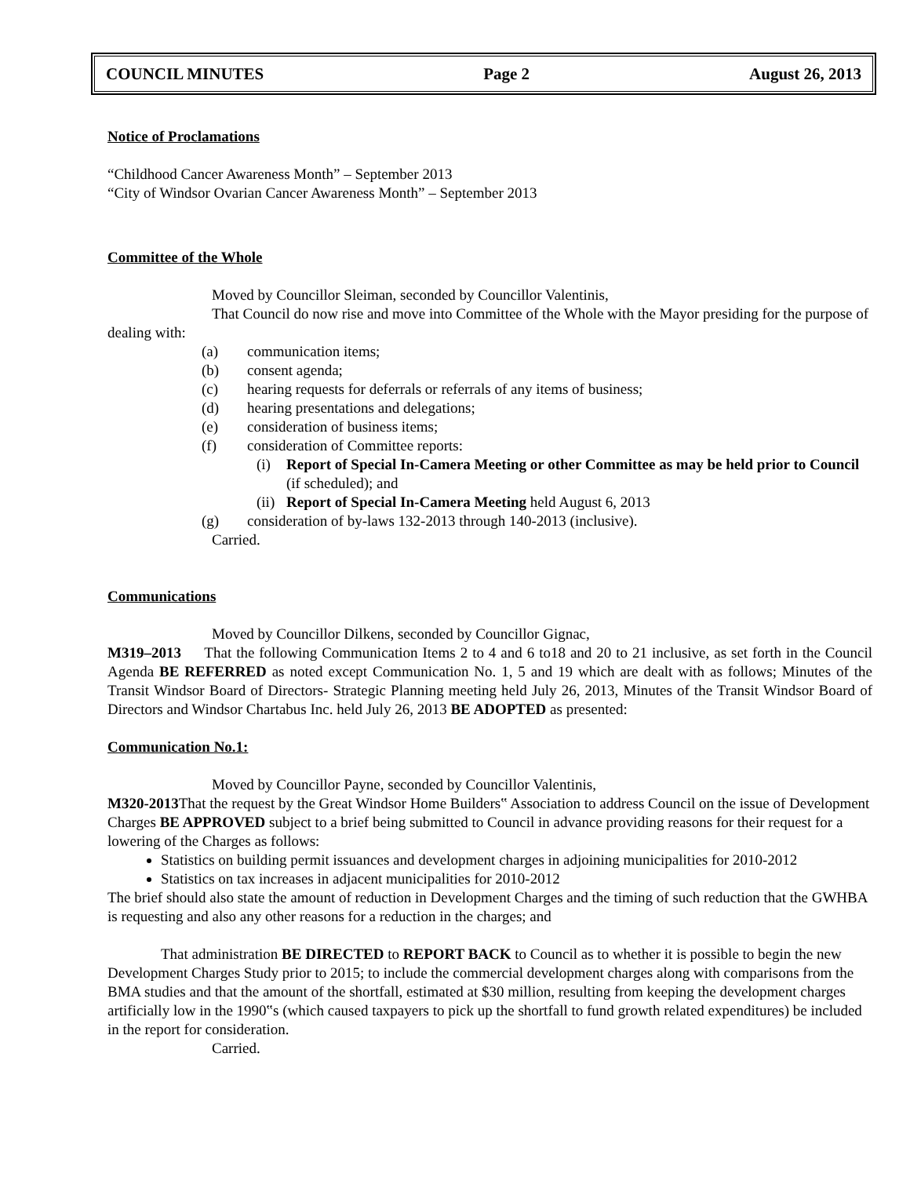COUNCIL MINUTES Page 2 August 26, 2013
Notice of Proclamations
“Childhood Cancer Awareness Month” – September 2013
“City of Windsor Ovarian Cancer Awareness Month” – September 2013
Committee of the Whole
Moved by Councillor Sleiman, seconded by Councillor Valentinis,
That Council do now rise and move into Committee of the Whole with the Mayor presiding for the purpose of dealing with:
(a) communication items;
(b) consent agenda;
(c) hearing requests for deferrals or referrals of any items of business;
(d) hearing presentations and delegations;
(e) consideration of business items;
(f) consideration of Committee reports:
(i) Report of Special In-Camera Meeting or other Committee as may be held prior to Council (if scheduled); and
(ii) Report of Special In-Camera Meeting held August 6, 2013
(g) consideration of by-laws 132-2013 through 140-2013 (inclusive).
Carried.
Communications
Moved by Councillor Dilkens, seconded by Councillor Gignac,
M319–2013 That the following Communication Items 2 to 4 and 6 to18 and 20 to 21 inclusive, as set forth in the Council Agenda BE REFERRED as noted except Communication No. 1, 5 and 19 which are dealt with as follows; Minutes of the Transit Windsor Board of Directors- Strategic Planning meeting held July 26, 2013, Minutes of the Transit Windsor Board of Directors and Windsor Chartabus Inc. held July 26, 2013 BE ADOPTED as presented:
Communication No.1:
Moved by Councillor Payne, seconded by Councillor Valentinis,
M320-2013 That the request by the Great Windsor Home Builders‟ Association to address Council on the issue of Development Charges BE APPROVED subject to a brief being submitted to Council in advance providing reasons for their request for a lowering of the Charges as follows:
Statistics on building permit issuances and development charges in adjoining municipalities for 2010-2012
Statistics on tax increases in adjacent municipalities for 2010-2012
The brief should also state the amount of reduction in Development Charges and the timing of such reduction that the GWHBA is requesting and also any other reasons for a reduction in the charges; and
That administration BE DIRECTED to REPORT BACK to Council as to whether it is possible to begin the new Development Charges Study prior to 2015; to include the commercial development charges along with comparisons from the BMA studies and that the amount of the shortfall, estimated at $30 million, resulting from keeping the development charges artificially low in the 1990‟s (which caused taxpayers to pick up the shortfall to fund growth related expenditures) be included in the report for consideration.
Carried.